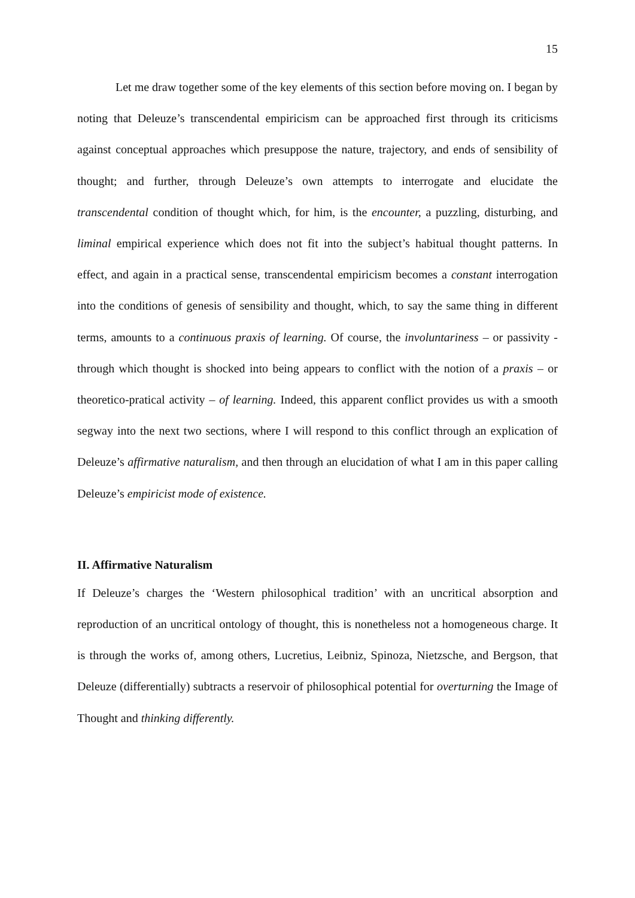15
Let me draw together some of the key elements of this section before moving on. I began by noting that Deleuze’s transcendental empiricism can be approached first through its criticisms against conceptual approaches which presuppose the nature, trajectory, and ends of sensibility of thought; and further, through Deleuze’s own attempts to interrogate and elucidate the transcendental condition of thought which, for him, is the encounter, a puzzling, disturbing, and liminal empirical experience which does not fit into the subject’s habitual thought patterns. In effect, and again in a practical sense, transcendental empiricism becomes a constant interrogation into the conditions of genesis of sensibility and thought, which, to say the same thing in different terms, amounts to a continuous praxis of learning. Of course, the involuntariness – or passivity - through which thought is shocked into being appears to conflict with the notion of a praxis – or theoretico-pratical activity – of learning. Indeed, this apparent conflict provides us with a smooth segway into the next two sections, where I will respond to this conflict through an explication of Deleuze’s affirmative naturalism, and then through an elucidation of what I am in this paper calling Deleuze’s empiricist mode of existence.
II. Affirmative Naturalism
If Deleuze’s charges the ‘Western philosophical tradition’ with an uncritical absorption and reproduction of an uncritical ontology of thought, this is nonetheless not a homogeneous charge. It is through the works of, among others, Lucretius, Leibniz, Spinoza, Nietzsche, and Bergson, that Deleuze (differentially) subtracts a reservoir of philosophical potential for overturning the Image of Thought and thinking differently.